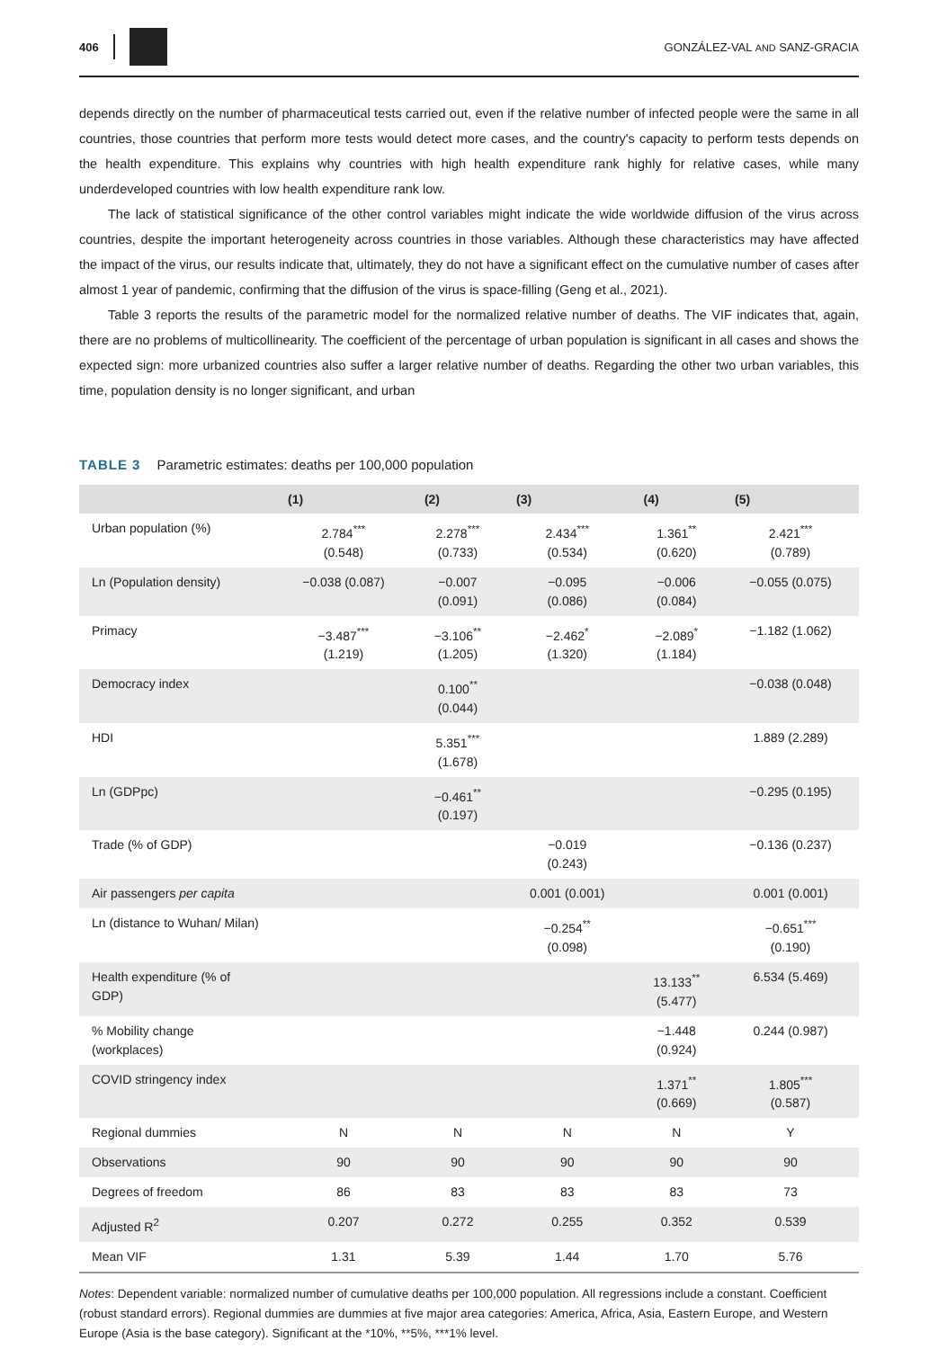406 GONZÁLEZ-VAL AND SANZ-GRACIA
depends directly on the number of pharmaceutical tests carried out, even if the relative number of infected people were the same in all countries, those countries that perform more tests would detect more cases, and the country's capacity to perform tests depends on the health expenditure. This explains why countries with high health expenditure rank highly for relative cases, while many underdeveloped countries with low health expenditure rank low.
The lack of statistical significance of the other control variables might indicate the wide worldwide diffusion of the virus across countries, despite the important heterogeneity across countries in those variables. Although these characteristics may have affected the impact of the virus, our results indicate that, ultimately, they do not have a significant effect on the cumulative number of cases after almost 1 year of pandemic, confirming that the diffusion of the virus is space-filling (Geng et al., 2021).
Table 3 reports the results of the parametric model for the normalized relative number of deaths. The VIF indicates that, again, there are no problems of multicollinearity. The coefficient of the percentage of urban population is significant in all cases and shows the expected sign: more urbanized countries also suffer a larger relative number of deaths. Regarding the other two urban variables, this time, population density is no longer significant, and urban
TABLE 3 Parametric estimates: deaths per 100,000 population
| | (1) | (2) | (3) | (4) | (5) |
| --- | --- | --- | --- | --- | --- |
| Urban population (%) | 2.784<sup>***</sup> (0.548) | 2.278<sup>***</sup> (0.733) | 2.434<sup>***</sup> (0.534) | 1.361<sup>**</sup> (0.620) | 2.421<sup>***</sup> (0.789) |
| Ln (Population density) | −0.038 (0.087) | −0.007 (0.091) | −0.095 (0.086) | −0.006 (0.084) | −0.055 (0.075) |
| Primacy | −3.487<sup>***</sup> (1.219) | −3.106<sup>**</sup> (1.205) | −2.462<sup>*</sup> (1.320) | −2.089<sup>*</sup> (1.184) | −1.182 (1.062) |
| Democracy index | | 0.100<sup>**</sup> (0.044) | | | −0.038 (0.048) |
| HDI | | 5.351<sup>***</sup> (1.678) | | | 1.889 (2.289) |
| Ln (GDPpc) | | −0.461<sup>**</sup> (0.197) | | | −0.295 (0.195) |
| Trade (% of GDP) | | | −0.019 (0.243) | | −0.136 (0.237) |
| Air passengers per capita | | | 0.001 (0.001) | | 0.001 (0.001) |
| Ln (distance to Wuhan/ Milan) | | | −0.254<sup>**</sup> (0.098) | | −0.651<sup>***</sup> (0.190) |
| Health expenditure (% of GDP) | | | | 13.133<sup>**</sup> (5.477) | 6.534 (5.469) |
| % Mobility change (workplaces) | | | | −1.448 (0.924) | 0.244 (0.987) |
| COVID stringency index | | | | 1.371<sup>**</sup> (0.669) | 1.805<sup>***</sup> (0.587) |
| Regional dummies | N | N | N | N | Y |
| Observations | 90 | 90 | 90 | 90 | 90 |
| Degrees of freedom | 86 | 83 | 83 | 83 | 73 |
| Adjusted R<sup>2</sup> | 0.207 | 0.272 | 0.255 | 0.352 | 0.539 |
| Mean VIF | 1.31 | 5.39 | 1.44 | 1.70 | 5.76 |
Notes: Dependent variable: normalized number of cumulative deaths per 100,000 population. All regressions include a constant. Coefficient (robust standard errors). Regional dummies are dummies at five major area categories: America, Africa, Asia, Eastern Europe, and Western Europe (Asia is the base category). Significant at the *10%, **5%, ***1% level.